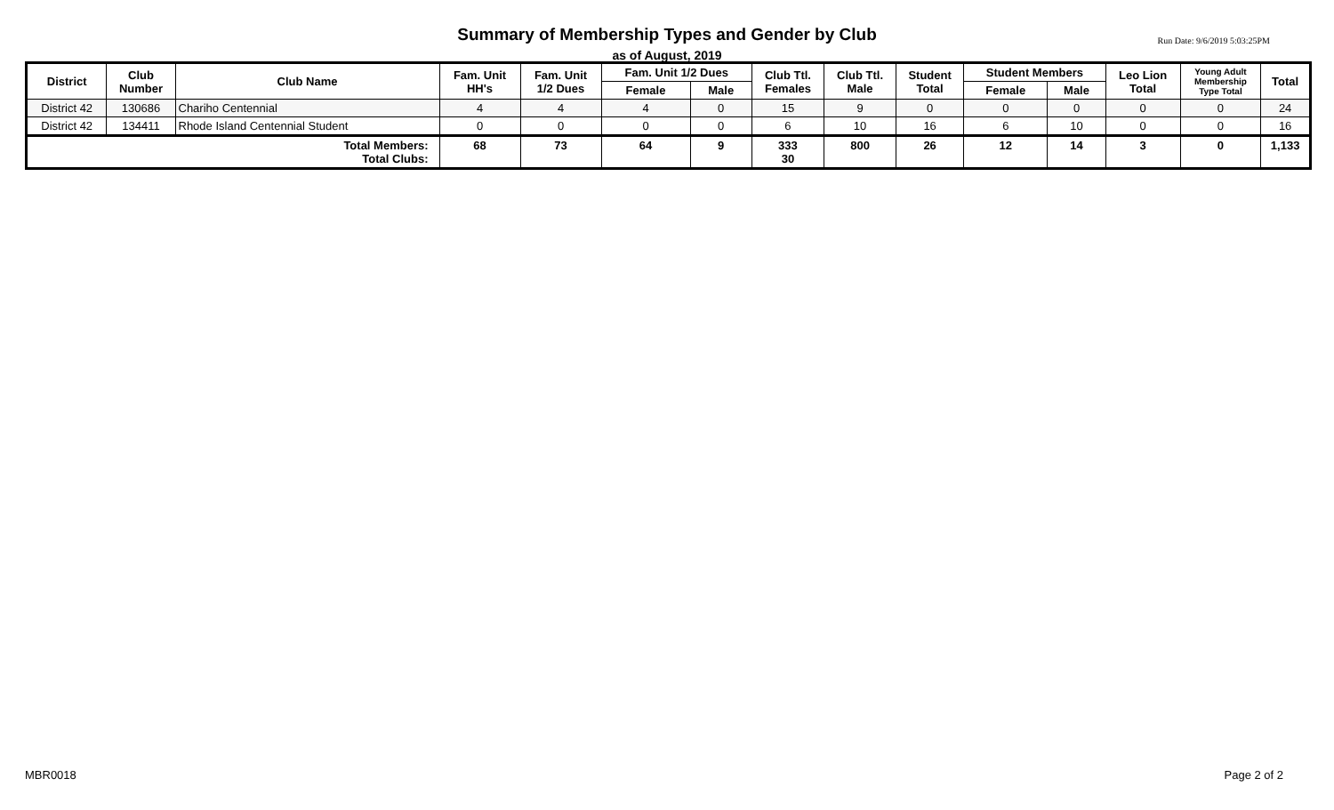Summary of Membership Types and Gender by Club
as of August, 2019
Run Date: 9/6/2019 5:03:25PM
| District | Club Number | Club Name | Fam. Unit HH's | Fam. Unit 1/2 Dues | Fam. Unit 1/2 Dues | | Club Ttl. Females | Club Ttl. Male | Student Total | Student Members | | Leo Lion Total | Young Adult Membership Type Total | Total |
| --- | --- | --- | --- | --- | --- | --- | --- | --- | --- | --- | --- | --- | --- | --- |
| | | | | | Female | Male | | | | Female | Male | | | |
| District 42 | 130686 | Chariho Centennial | 4 | 4 | 4 | 0 | 15 | 9 | 0 | 0 | 0 | 0 | 0 | 24 |
| District 42 | 134411 | Rhode Island Centennial Student | 0 | 0 | 0 | 0 | 6 | 10 | 16 | 6 | 10 | 0 | 0 | 16 |
| Total Members: Total Clubs: | | | 68 | 73 | 64 | 9 | 333 30 | 800 | 26 | 12 | 14 | 3 | 0 | 1,133 |
MBR0018 Page 2 of 2